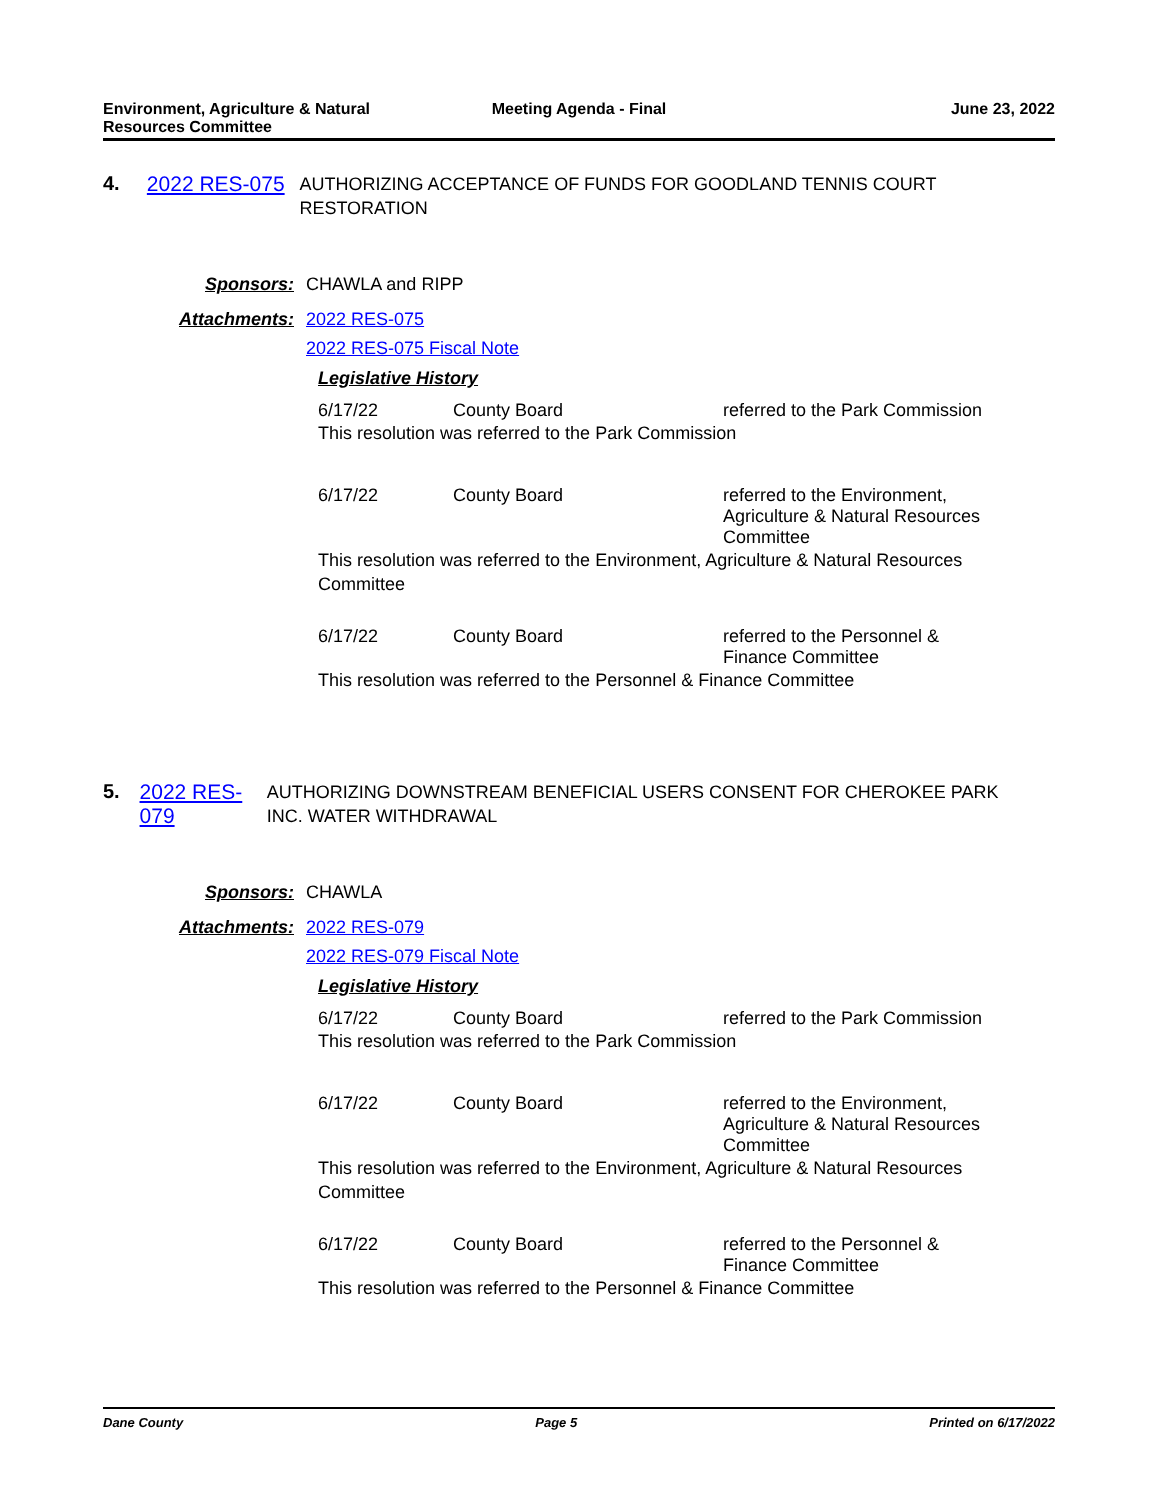Environment, Agriculture & Natural Resources Committee
Meeting Agenda - Final June 23, 2022
4. 2022 RES-075
AUTHORIZING ACCEPTANCE OF FUNDS FOR GOODLAND TENNIS COURT RESTORATION
Sponsors: CHAWLA and RIPP
Attachments: 2022 RES-075
2022 RES-075 Fiscal Note
Legislative History
6/17/22 County Board referred to the Park Commission
This resolution was referred to the Park Commission
6/17/22 County Board referred to the Environment, Agriculture & Natural Resources Committee
This resolution was referred to the Environment, Agriculture & Natural Resources Committee
6/17/22 County Board referred to the Personnel & Finance Committee
This resolution was referred to the Personnel & Finance Committee
5. 2022 RES-079
AUTHORIZING DOWNSTREAM BENEFICIAL USERS CONSENT FOR CHEROKEE PARK INC. WATER WITHDRAWAL
Sponsors: CHAWLA
Attachments: 2022 RES-079
2022 RES-079 Fiscal Note
Legislative History
6/17/22 County Board referred to the Park Commission
This resolution was referred to the Park Commission
6/17/22 County Board referred to the Environment, Agriculture & Natural Resources Committee
This resolution was referred to the Environment, Agriculture & Natural Resources Committee
6/17/22 County Board referred to the Personnel & Finance Committee
This resolution was referred to the Personnel & Finance Committee
Dane County Page 5 Printed on 6/17/2022